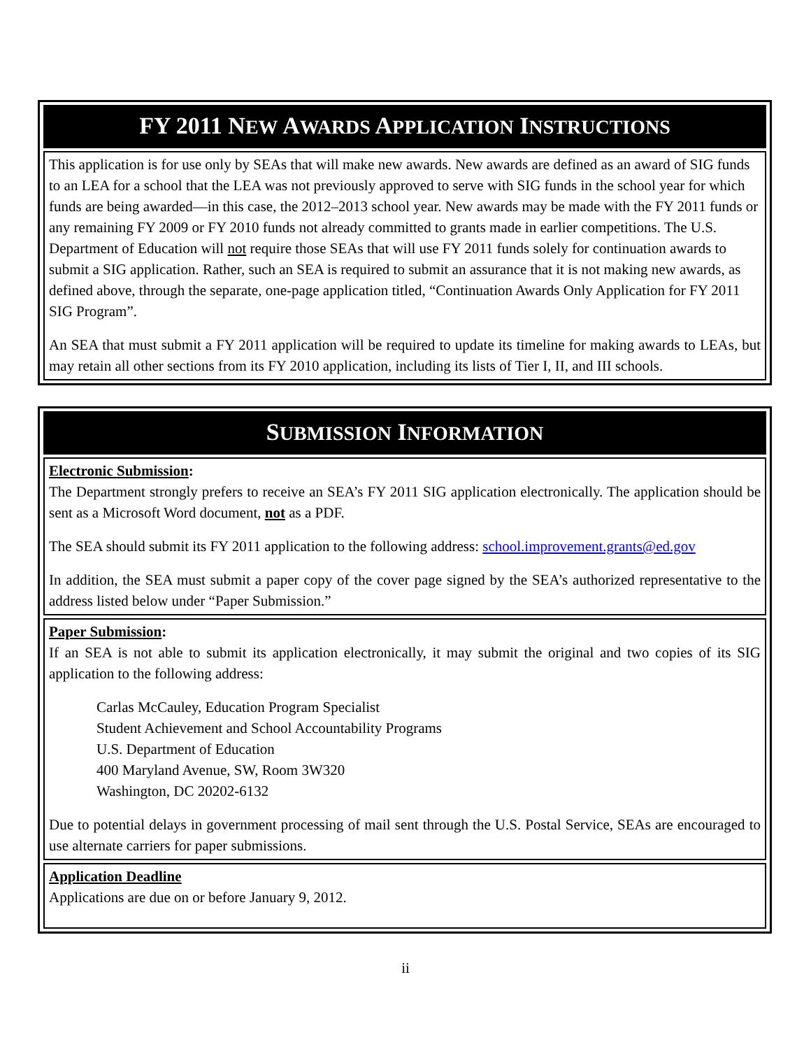FY 2011 NEW AWARDS APPLICATION INSTRUCTIONS
This application is for use only by SEAs that will make new awards. New awards are defined as an award of SIG funds to an LEA for a school that the LEA was not previously approved to serve with SIG funds in the school year for which funds are being awarded—in this case, the 2012–2013 school year. New awards may be made with the FY 2011 funds or any remaining FY 2009 or FY 2010 funds not already committed to grants made in earlier competitions. The U.S. Department of Education will not require those SEAs that will use FY 2011 funds solely for continuation awards to submit a SIG application. Rather, such an SEA is required to submit an assurance that it is not making new awards, as defined above, through the separate, one-page application titled, “Continuation Awards Only Application for FY 2011 SIG Program”.
An SEA that must submit a FY 2011 application will be required to update its timeline for making awards to LEAs, but may retain all other sections from its FY 2010 application, including its lists of Tier I, II, and III schools.
SUBMISSION INFORMATION
Electronic Submission:
The Department strongly prefers to receive an SEA’s FY 2011 SIG application electronically. The application should be sent as a Microsoft Word document, not as a PDF.
The SEA should submit its FY 2011 application to the following address: school.improvement.grants@ed.gov
In addition, the SEA must submit a paper copy of the cover page signed by the SEA’s authorized representative to the address listed below under “Paper Submission.”
Paper Submission:
If an SEA is not able to submit its application electronically, it may submit the original and two copies of its SIG application to the following address:
Carlas McCauley, Education Program Specialist
Student Achievement and School Accountability Programs
U.S. Department of Education
400 Maryland Avenue, SW, Room 3W320
Washington, DC 20202-6132
Due to potential delays in government processing of mail sent through the U.S. Postal Service, SEAs are encouraged to use alternate carriers for paper submissions.
Application Deadline
Applications are due on or before January 9, 2012.
ii